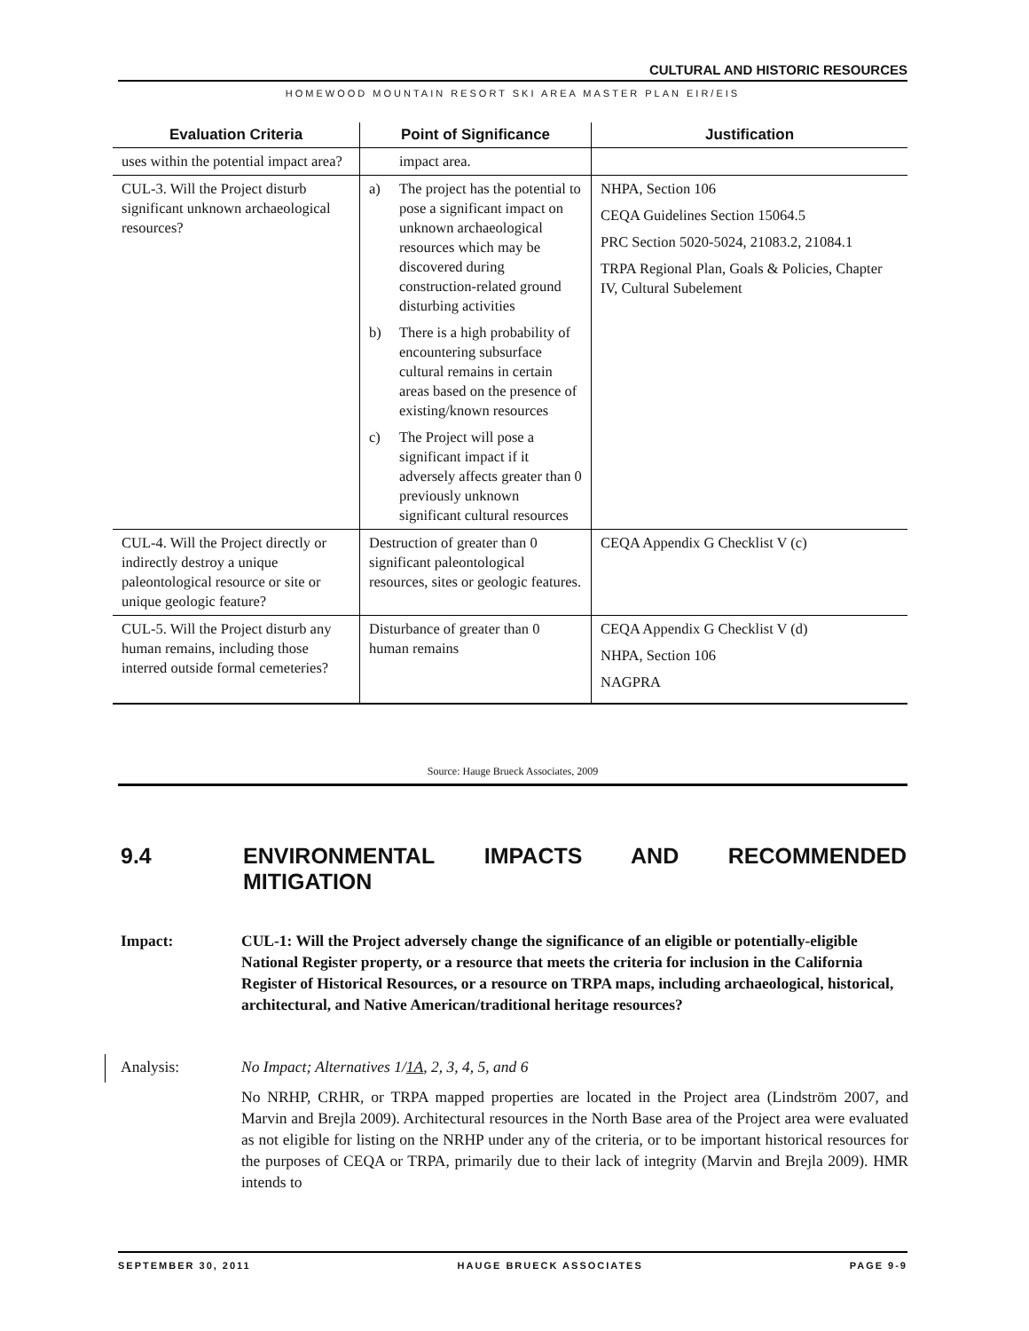CULTURAL AND HISTORIC RESOURCES
HOMEWOOD MOUNTAIN RESORT SKI AREA MASTER PLAN EIR/EIS
| Evaluation Criteria | Point of Significance | Justification |
| --- | --- | --- |
| uses within the potential impact area? | impact area. | |
| CUL-3. Will the Project disturb significant unknown archaeological resources? | a) The project has the potential to pose a significant impact on unknown archaeological resources which may be discovered during construction-related ground disturbing activities b) There is a high probability of encountering subsurface cultural remains in certain areas based on the presence of existing/known resources c) The Project will pose a significant impact if it adversely affects greater than 0 previously unknown significant cultural resources | NHPA, Section 106 CEQA Guidelines Section 15064.5 PRC Section 5020-5024, 21083.2, 21084.1 TRPA Regional Plan, Goals & Policies, Chapter IV, Cultural Subelement |
| CUL-4. Will the Project directly or indirectly destroy a unique paleontological resource or site or unique geologic feature? | Destruction of greater than 0 significant paleontological resources, sites or geologic features. | CEQA Appendix G Checklist V (c) |
| CUL-5. Will the Project disturb any human remains, including those interred outside formal cemeteries? | Disturbance of greater than 0 human remains | CEQA Appendix G Checklist V (d) NHPA, Section 106 NAGPRA |
Source: Hauge Brueck Associates, 2009
9.4 ENVIRONMENTAL IMPACTS AND RECOMMENDED MITIGATION
Impact: CUL-1: Will the Project adversely change the significance of an eligible or potentially-eligible National Register property, or a resource that meets the criteria for inclusion in the California Register of Historical Resources, or a resource on TRPA maps, including archaeological, historical, architectural, and Native American/traditional heritage resources?
Analysis: No Impact; Alternatives 1/1A, 2, 3, 4, 5, and 6
No NRHP, CRHR, or TRPA mapped properties are located in the Project area (Lindström 2007, and Marvin and Brejla 2009). Architectural resources in the North Base area of the Project area were evaluated as not eligible for listing on the NRHP under any of the criteria, or to be important historical resources for the purposes of CEQA or TRPA, primarily due to their lack of integrity (Marvin and Brejla 2009). HMR intends to
SEPTEMBER 30, 2011 HAUGE BRUECK ASSOCIATES PAGE 9-9